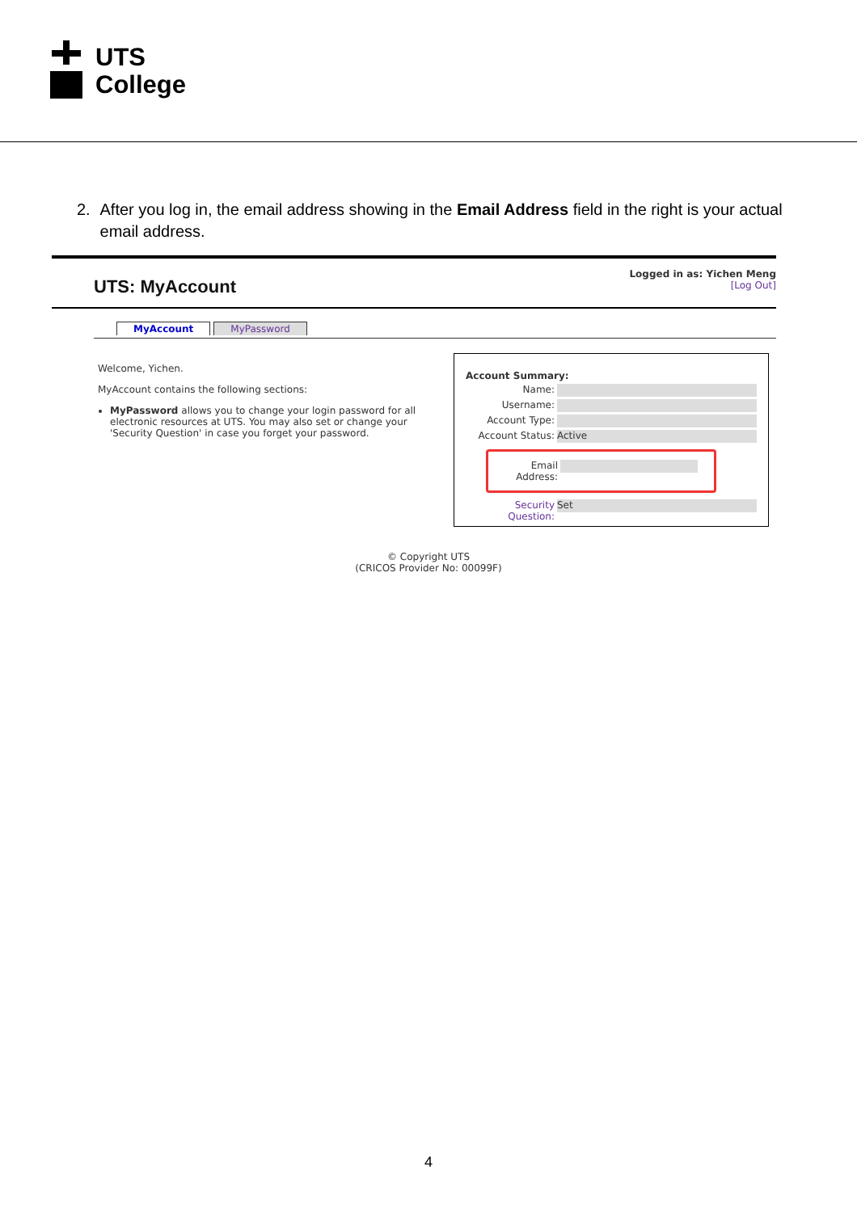UTS
College
2. After you log in, the email address showing in the Email Address field in the right is your actual email address.
UTS: MyAccount
Logged in as: Yichen Meng
[Log Out]
MyAccount MyPassword
Welcome, Yichen.
MyAccount contains the following sections:
MyPassword allows you to change your login password for all electronic resources at UTS. You may also set or change your 'Security Question' in case you forget your password.
Account Summary:
Name:
Username:
Account Type:
Account Status: Active
Email Address:
Security Question: Set
© Copyright UTS
(CRICOS Provider No: 00099F)
4